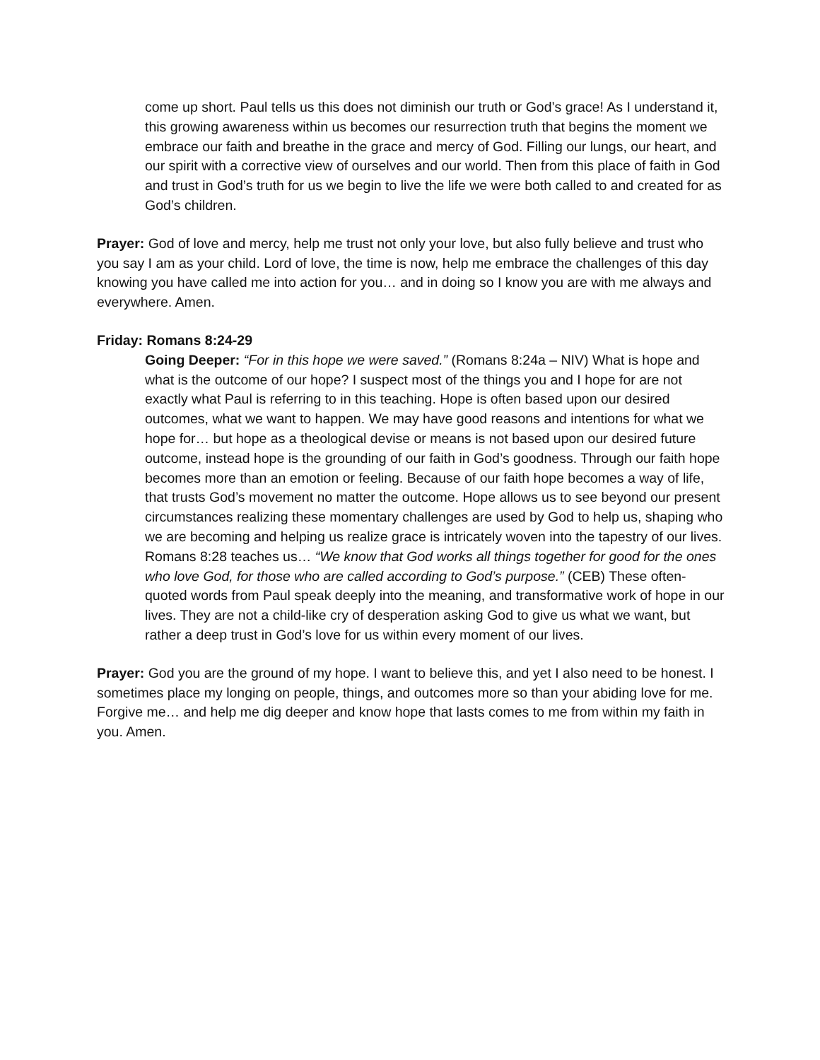come up short. Paul tells us this does not diminish our truth or God’s grace! As I understand it, this growing awareness within us becomes our resurrection truth that begins the moment we embrace our faith and breathe in the grace and mercy of God. Filling our lungs, our heart, and our spirit with a corrective view of ourselves and our world. Then from this place of faith in God and trust in God’s truth for us we begin to live the life we were both called to and created for as God’s children.
Prayer: God of love and mercy, help me trust not only your love, but also fully believe and trust who you say I am as your child. Lord of love, the time is now, help me embrace the challenges of this day knowing you have called me into action for you… and in doing so I know you are with me always and everywhere. Amen.
Friday: Romans 8:24-29
Going Deeper: “For in this hope we were saved.” (Romans 8:24a – NIV) What is hope and what is the outcome of our hope? I suspect most of the things you and I hope for are not exactly what Paul is referring to in this teaching. Hope is often based upon our desired outcomes, what we want to happen. We may have good reasons and intentions for what we hope for… but hope as a theological devise or means is not based upon our desired future outcome, instead hope is the grounding of our faith in God’s goodness. Through our faith hope becomes more than an emotion or feeling. Because of our faith hope becomes a way of life, that trusts God’s movement no matter the outcome. Hope allows us to see beyond our present circumstances realizing these momentary challenges are used by God to help us, shaping who we are becoming and helping us realize grace is intricately woven into the tapestry of our lives. Romans 8:28 teaches us… “We know that God works all things together for good for the ones who love God, for those who are called according to God’s purpose.” (CEB) These often-quoted words from Paul speak deeply into the meaning, and transformative work of hope in our lives. They are not a child-like cry of desperation asking God to give us what we want, but rather a deep trust in God’s love for us within every moment of our lives.
Prayer: God you are the ground of my hope. I want to believe this, and yet I also need to be honest. I sometimes place my longing on people, things, and outcomes more so than your abiding love for me. Forgive me… and help me dig deeper and know hope that lasts comes to me from within my faith in you. Amen.